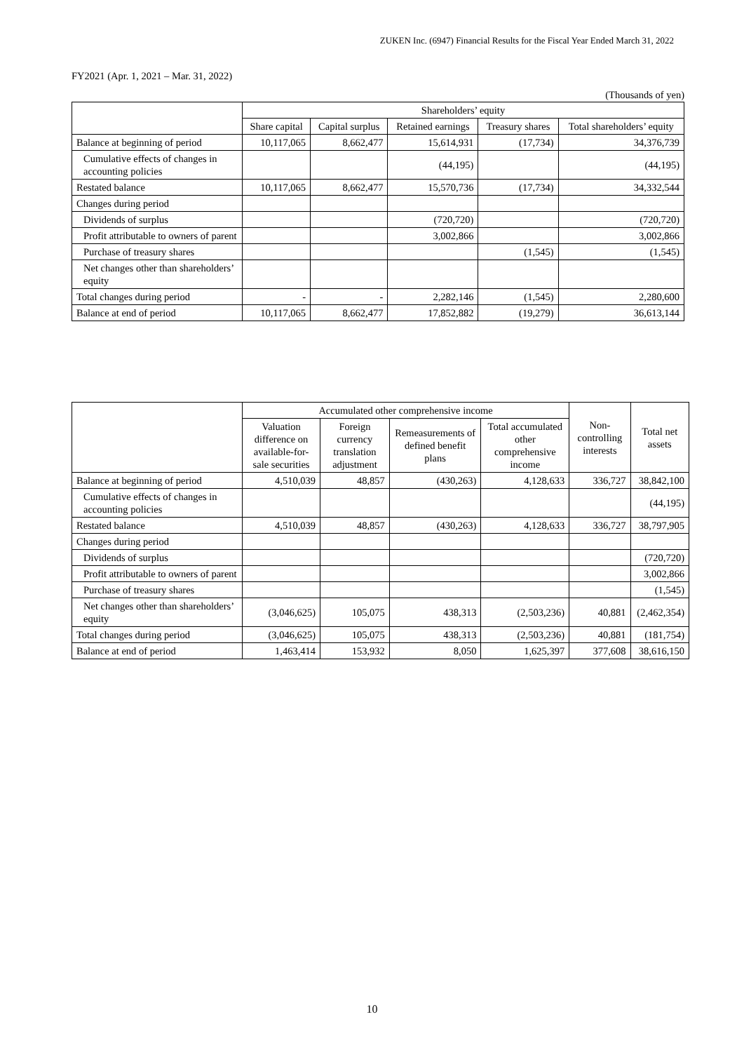ZUKEN Inc. (6947) Financial Results for the Fiscal Year Ended March 31, 2022
FY2021 (Apr. 1, 2021 – Mar. 31, 2022)
(Thousands of yen)
| | Shareholders’ equity | | | | |
| --- | --- | --- | --- | --- | --- |
| | Share capital | Capital surplus | Retained earnings | Treasury shares | Total shareholders’ equity |
| Balance at beginning of period | 10,117,065 | 8,662,477 | 15,614,931 | (17,734) | 34,376,739 |
| Cumulative effects of changes in accounting policies | | | (44,195) | | (44,195) |
| Restated balance | 10,117,065 | 8,662,477 | 15,570,736 | (17,734) | 34,332,544 |
| Changes during period | | | | | |
| Dividends of surplus | | | (720,720) | | (720,720) |
| Profit attributable to owners of parent | | | 3,002,866 | | 3,002,866 |
| Purchase of treasury shares | | | | (1,545) | (1,545) |
| Net changes other than shareholders’ equity | | | | | |
| Total changes during period | - | - | 2,282,146 | (1,545) | 2,280,600 |
| Balance at end of period | 10,117,065 | 8,662,477 | 17,852,882 | (19,279) | 36,613,144 |
| | Accumulated other comprehensive income | | | | Non-controlling interests | Total net assets |
| --- | --- | --- | --- | --- | --- | --- |
| | Valuation difference on available-for-sale securities | Foreign currency translation adjustment | Remeasurements of defined benefit plans | Total accumulated other comprehensive income | | |
| Balance at beginning of period | 4,510,039 | 48,857 | (430,263) | 4,128,633 | 336,727 | 38,842,100 |
| Cumulative effects of changes in accounting policies | | | | | | (44,195) |
| Restated balance | 4,510,039 | 48,857 | (430,263) | 4,128,633 | 336,727 | 38,797,905 |
| Changes during period | | | | | | |
| Dividends of surplus | | | | | | (720,720) |
| Profit attributable to owners of parent | | | | | | 3,002,866 |
| Purchase of treasury shares | | | | | | (1,545) |
| Net changes other than shareholders’ equity | (3,046,625) | 105,075 | 438,313 | (2,503,236) | 40,881 | (2,462,354) |
| Total changes during period | (3,046,625) | 105,075 | 438,313 | (2,503,236) | 40,881 | (181,754) |
| Balance at end of period | 1,463,414 | 153,932 | 8,050 | 1,625,397 | 377,608 | 38,616,150 |
10